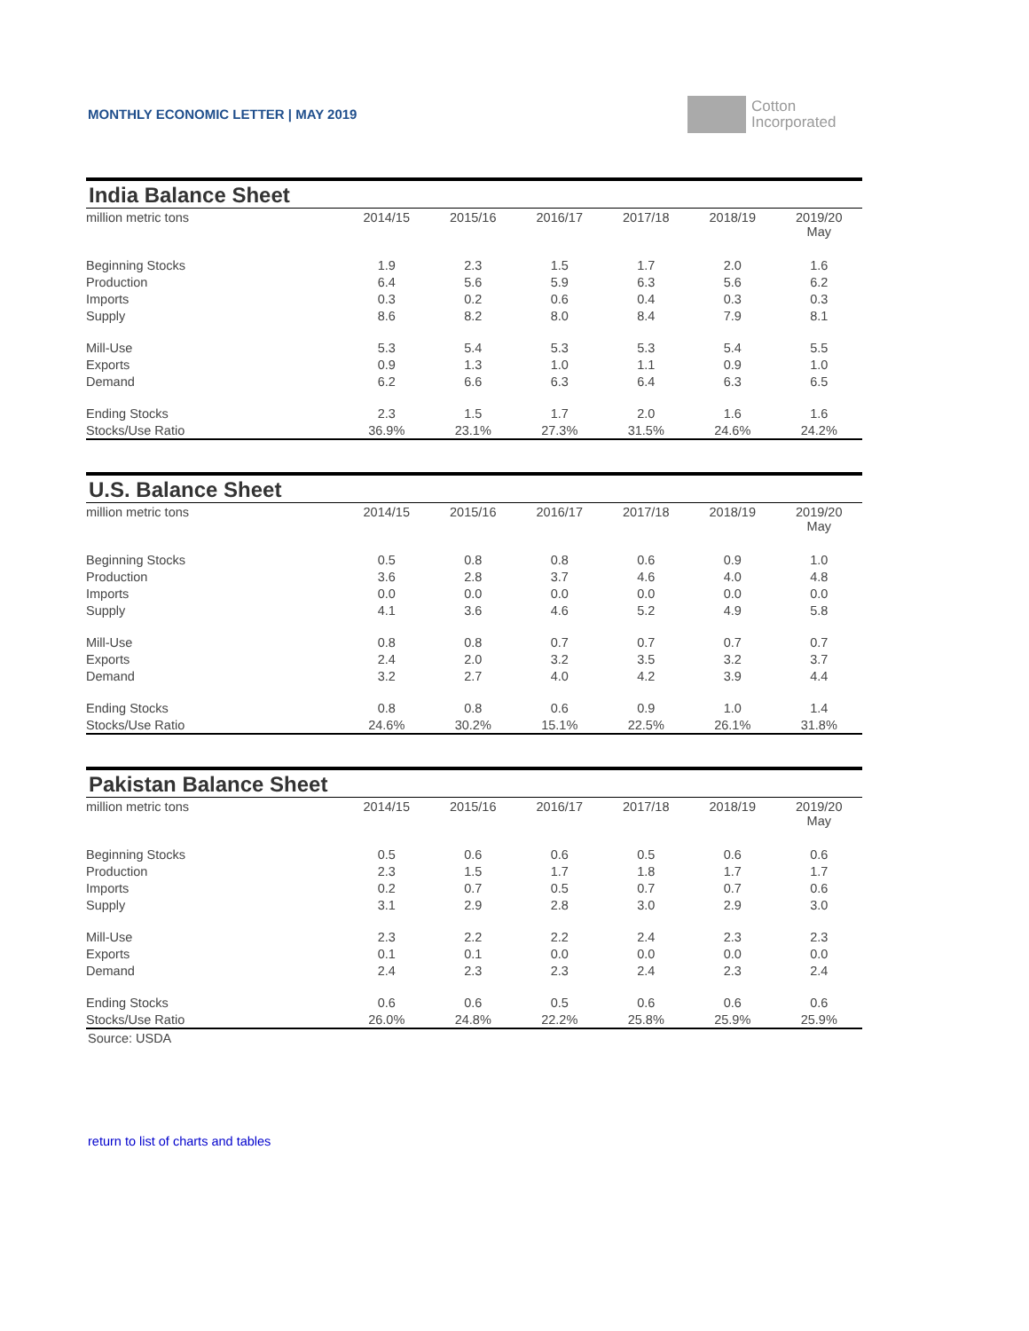MONTHLY ECONOMIC LETTER | MAY 2019
Cotton
Incorporated
India Balance Sheet
| million metric tons | 2014/15 | 2015/16 | 2016/17 | 2017/18 | 2018/19 | 2019/20 May |
| --- | --- | --- | --- | --- | --- | --- |
| Beginning Stocks | 1.9 | 2.3 | 1.5 | 1.7 | 2.0 | 1.6 |
| Production | 6.4 | 5.6 | 5.9 | 6.3 | 5.6 | 6.2 |
| Imports | 0.3 | 0.2 | 0.6 | 0.4 | 0.3 | 0.3 |
| Supply | 8.6 | 8.2 | 8.0 | 8.4 | 7.9 | 8.1 |
| Mill-Use | 5.3 | 5.4 | 5.3 | 5.3 | 5.4 | 5.5 |
| Exports | 0.9 | 1.3 | 1.0 | 1.1 | 0.9 | 1.0 |
| Demand | 6.2 | 6.6 | 6.3 | 6.4 | 6.3 | 6.5 |
| Ending Stocks | 2.3 | 1.5 | 1.7 | 2.0 | 1.6 | 1.6 |
| Stocks/Use Ratio | 36.9% | 23.1% | 27.3% | 31.5% | 24.6% | 24.2% |
U.S. Balance Sheet
| million metric tons | 2014/15 | 2015/16 | 2016/17 | 2017/18 | 2018/19 | 2019/20 May |
| --- | --- | --- | --- | --- | --- | --- |
| Beginning Stocks | 0.5 | 0.8 | 0.8 | 0.6 | 0.9 | 1.0 |
| Production | 3.6 | 2.8 | 3.7 | 4.6 | 4.0 | 4.8 |
| Imports | 0.0 | 0.0 | 0.0 | 0.0 | 0.0 | 0.0 |
| Supply | 4.1 | 3.6 | 4.6 | 5.2 | 4.9 | 5.8 |
| Mill-Use | 0.8 | 0.8 | 0.7 | 0.7 | 0.7 | 0.7 |
| Exports | 2.4 | 2.0 | 3.2 | 3.5 | 3.2 | 3.7 |
| Demand | 3.2 | 2.7 | 4.0 | 4.2 | 3.9 | 4.4 |
| Ending Stocks | 0.8 | 0.8 | 0.6 | 0.9 | 1.0 | 1.4 |
| Stocks/Use Ratio | 24.6% | 30.2% | 15.1% | 22.5% | 26.1% | 31.8% |
Pakistan Balance Sheet
| million metric tons | 2014/15 | 2015/16 | 2016/17 | 2017/18 | 2018/19 | 2019/20 May |
| --- | --- | --- | --- | --- | --- | --- |
| Beginning Stocks | 0.5 | 0.6 | 0.6 | 0.5 | 0.6 | 0.6 |
| Production | 2.3 | 1.5 | 1.7 | 1.8 | 1.7 | 1.7 |
| Imports | 0.2 | 0.7 | 0.5 | 0.7 | 0.7 | 0.6 |
| Supply | 3.1 | 2.9 | 2.8 | 3.0 | 2.9 | 3.0 |
| Mill-Use | 2.3 | 2.2 | 2.2 | 2.4 | 2.3 | 2.3 |
| Exports | 0.1 | 0.1 | 0.0 | 0.0 | 0.0 | 0.0 |
| Demand | 2.4 | 2.3 | 2.3 | 2.4 | 2.3 | 2.4 |
| Ending Stocks | 0.6 | 0.6 | 0.5 | 0.6 | 0.6 | 0.6 |
| Stocks/Use Ratio | 26.0% | 24.8% | 22.2% | 25.8% | 25.9% | 25.9% |
Source: USDA
return to list of charts and tables